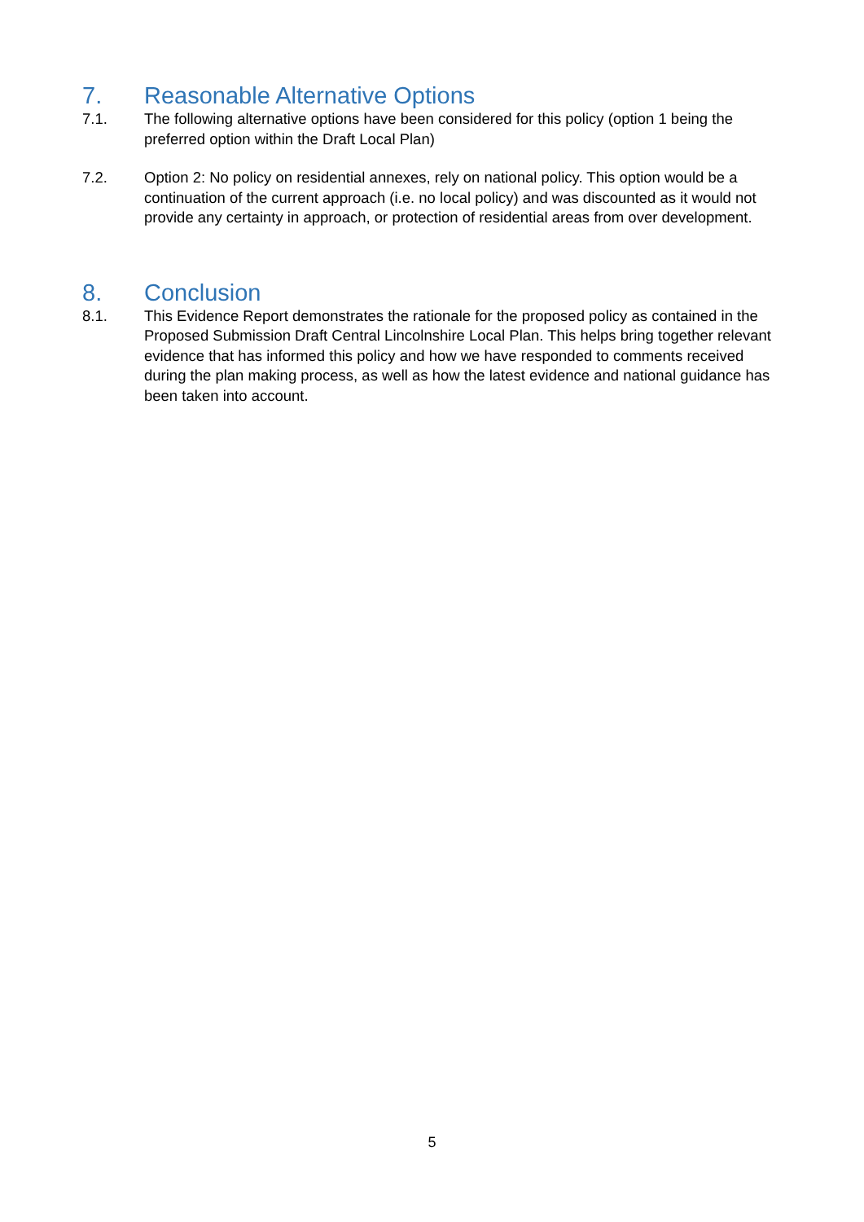7. Reasonable Alternative Options
7.1. The following alternative options have been considered for this policy (option 1 being the preferred option within the Draft Local Plan)
7.2. Option 2: No policy on residential annexes, rely on national policy. This option would be a continuation of the current approach (i.e. no local policy) and was discounted as it would not provide any certainty in approach, or protection of residential areas from over development.
8. Conclusion
8.1. This Evidence Report demonstrates the rationale for the proposed policy as contained in the Proposed Submission Draft Central Lincolnshire Local Plan. This helps bring together relevant evidence that has informed this policy and how we have responded to comments received during the plan making process, as well as how the latest evidence and national guidance has been taken into account.
5